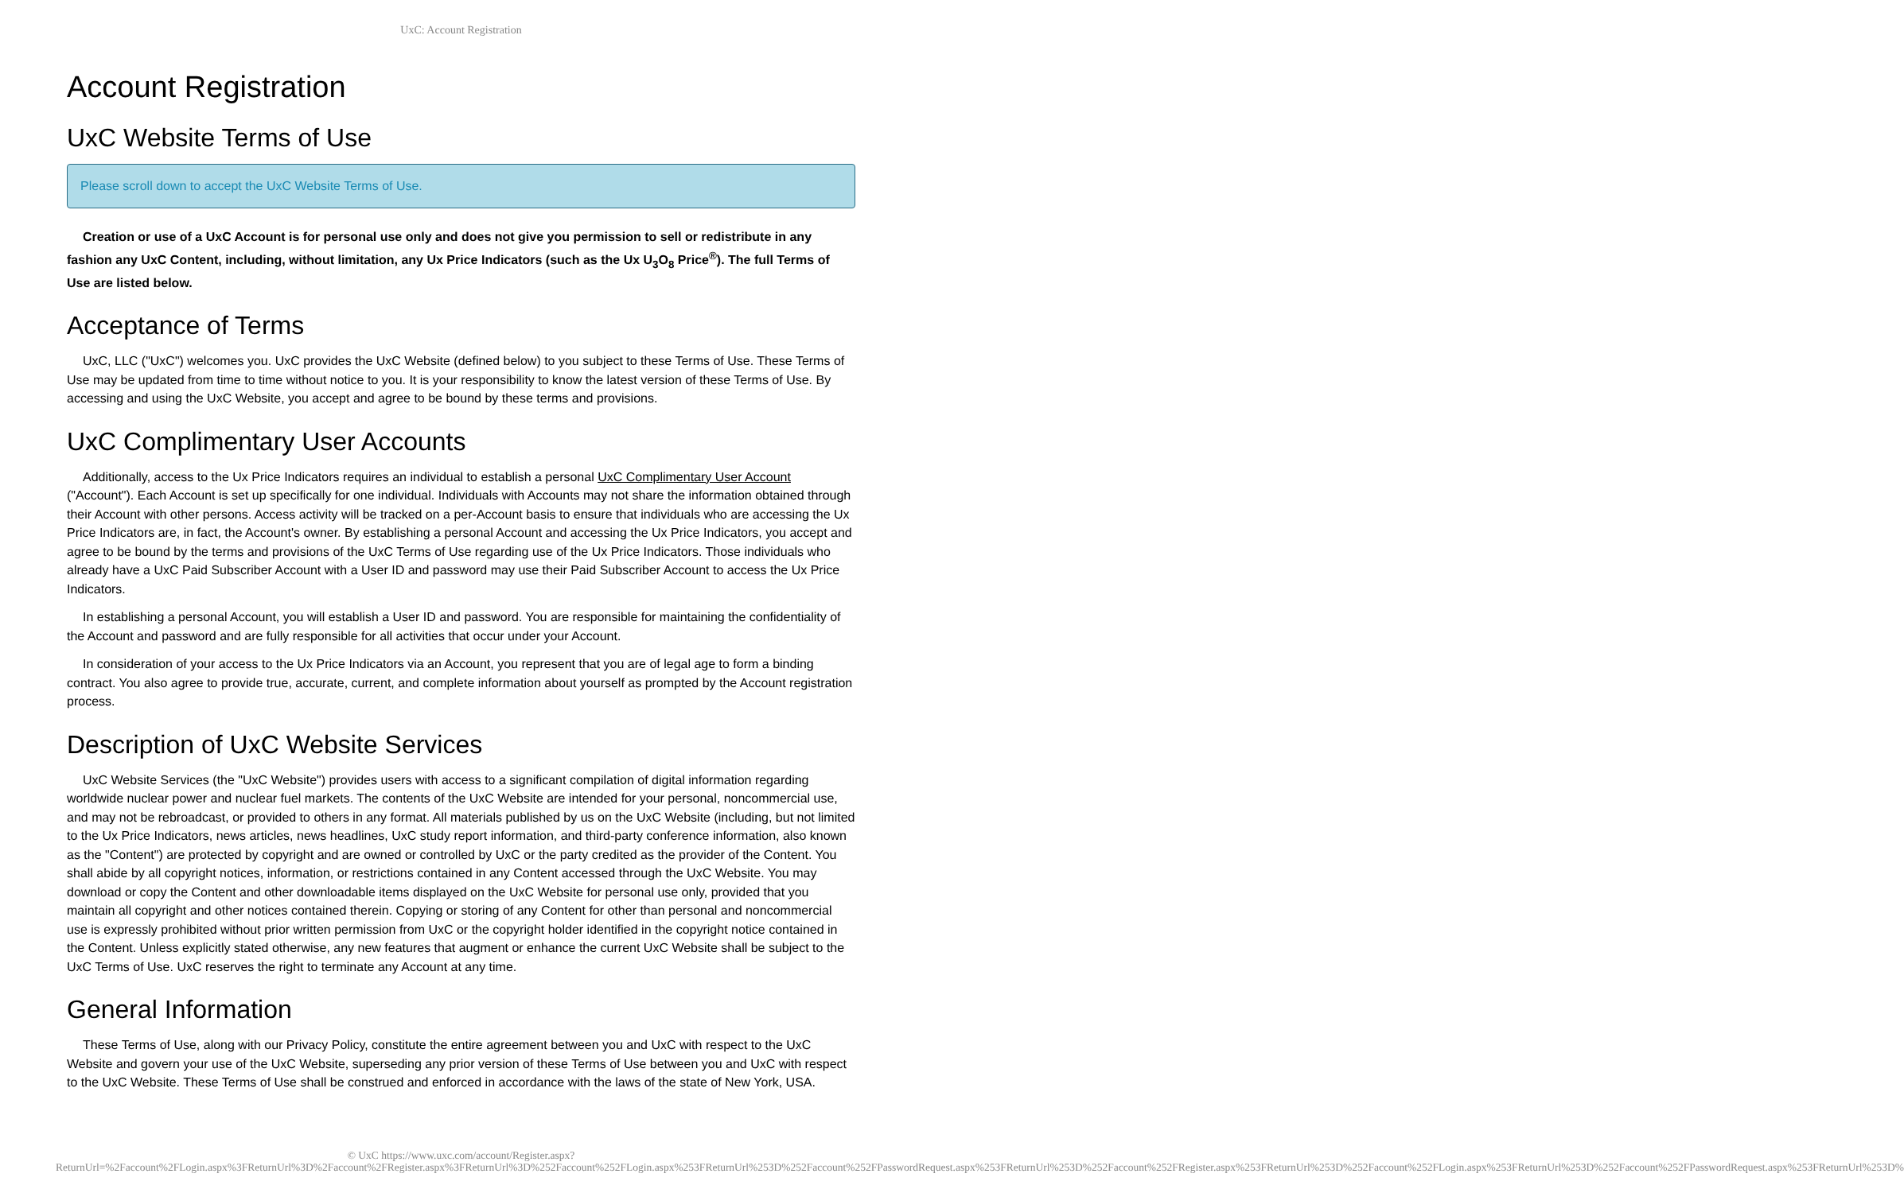UxC: Account Registration
Account Registration
UxC Website Terms of Use
Please scroll down to accept the UxC Website Terms of Use.
Creation or use of a UxC Account is for personal use only and does not give you permission to sell or redistribute in any fashion any UxC Content, including, without limitation, any Ux Price Indicators (such as the Ux U<sub>3</sub>O<sub>8</sub> Price<sup>®</sup>). The full Terms of Use are listed below.
Acceptance of Terms
UxC, LLC ("UxC") welcomes you. UxC provides the UxC Website (defined below) to you subject to these Terms of Use. These Terms of Use may be updated from time to time without notice to you. It is your responsibility to know the latest version of these Terms of Use. By accessing and using the UxC Website, you accept and agree to be bound by these terms and provisions.
UxC Complimentary User Accounts
Additionally, access to the Ux Price Indicators requires an individual to establish a personal UxC Complimentary User Account ("Account"). Each Account is set up specifically for one individual. Individuals with Accounts may not share the information obtained through their Account with other persons. Access activity will be tracked on a per-Account basis to ensure that individuals who are accessing the Ux Price Indicators are, in fact, the Account's owner. By establishing a personal Account and accessing the Ux Price Indicators, you accept and agree to be bound by the terms and provisions of the UxC Terms of Use regarding use of the Ux Price Indicators. Those individuals who already have a UxC Paid Subscriber Account with a User ID and password may use their Paid Subscriber Account to access the Ux Price Indicators.
In establishing a personal Account, you will establish a User ID and password. You are responsible for maintaining the confidentiality of the Account and password and are fully responsible for all activities that occur under your Account.
In consideration of your access to the Ux Price Indicators via an Account, you represent that you are of legal age to form a binding contract. You also agree to provide true, accurate, current, and complete information about yourself as prompted by the Account registration process.
Description of UxC Website Services
UxC Website Services (the "UxC Website") provides users with access to a significant compilation of digital information regarding worldwide nuclear power and nuclear fuel markets. The contents of the UxC Website are intended for your personal, noncommercial use, and may not be rebroadcast, or provided to others in any format. All materials published by us on the UxC Website (including, but not limited to the Ux Price Indicators, news articles, news headlines, UxC study report information, and third-party conference information, also known as the "Content") are protected by copyright and are owned or controlled by UxC or the party credited as the provider of the Content. You shall abide by all copyright notices, information, or restrictions contained in any Content accessed through the UxC Website. You may download or copy the Content and other downloadable items displayed on the UxC Website for personal use only, provided that you maintain all copyright and other notices contained therein. Copying or storing of any Content for other than personal and noncommercial use is expressly prohibited without prior written permission from UxC or the copyright holder identified in the copyright notice contained in the Content. Unless explicitly stated otherwise, any new features that augment or enhance the current UxC Website shall be subject to the UxC Terms of Use. UxC reserves the right to terminate any Account at any time.
General Information
These Terms of Use, along with our Privacy Policy, constitute the entire agreement between you and UxC with respect to the UxC Website and govern your use of the UxC Website, superseding any prior version of these Terms of Use between you and UxC with respect to the UxC Website. These Terms of Use shall be construed and enforced in accordance with the laws of the state of New York, USA.
© UxC https://www.uxc.com/account/Register.aspx?ReturnUrl=%2Faccount%2FLogin.aspx%3FReturnUrl%3D%2Faccount%2FRegister.aspx%3FReturnUrl%3D%252Faccount%252FLogin.aspx%253FReturnUrl%253D%252Faccount%252FPasswordRequest.aspx%253FReturnUrl%253D%252Faccount%252FRegister.aspx%253FReturnUrl%253D%252Faccount%252FLogin.aspx%253FReturnUrl%253D%252Faccount%252FPasswordRequest.aspx%253FReturnUrl%253D%